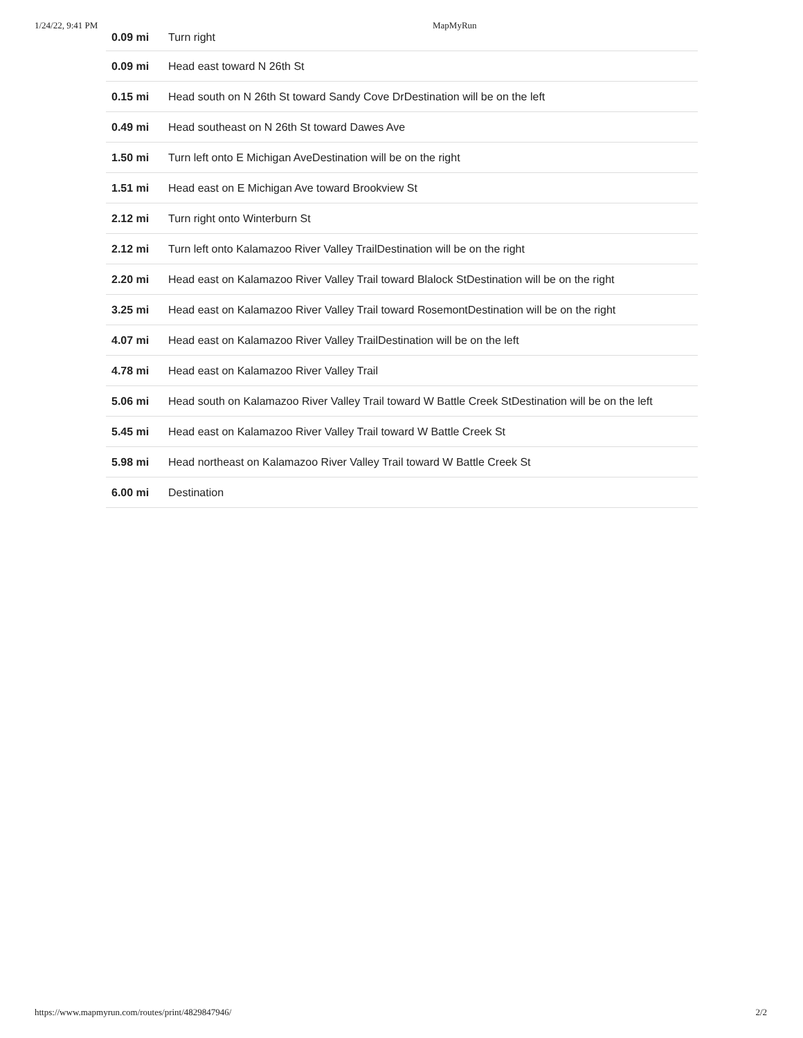1/24/22, 9:41 PM MapMyRun
| 0.09 mi | Turn right |
| 0.09 mi | Head east toward N 26th St |
| 0.15 mi | Head south on N 26th St toward Sandy Cove DrDestination will be on the left |
| 0.49 mi | Head southeast on N 26th St toward Dawes Ave |
| 1.50 mi | Turn left onto E Michigan AveDestination will be on the right |
| 1.51 mi | Head east on E Michigan Ave toward Brookview St |
| 2.12 mi | Turn right onto Winterburn St |
| 2.12 mi | Turn left onto Kalamazoo River Valley TrailDestination will be on the right |
| 2.20 mi | Head east on Kalamazoo River Valley Trail toward Blalock StDestination will be on the right |
| 3.25 mi | Head east on Kalamazoo River Valley Trail toward RosemontDestination will be on the right |
| 4.07 mi | Head east on Kalamazoo River Valley TrailDestination will be on the left |
| 4.78 mi | Head east on Kalamazoo River Valley Trail |
| 5.06 mi | Head south on Kalamazoo River Valley Trail toward W Battle Creek StDestination will be on the left |
| 5.45 mi | Head east on Kalamazoo River Valley Trail toward W Battle Creek St |
| 5.98 mi | Head northeast on Kalamazoo River Valley Trail toward W Battle Creek St |
| 6.00 mi | Destination |
https://www.mapmyrun.com/routes/print/4829847946/ 2/2